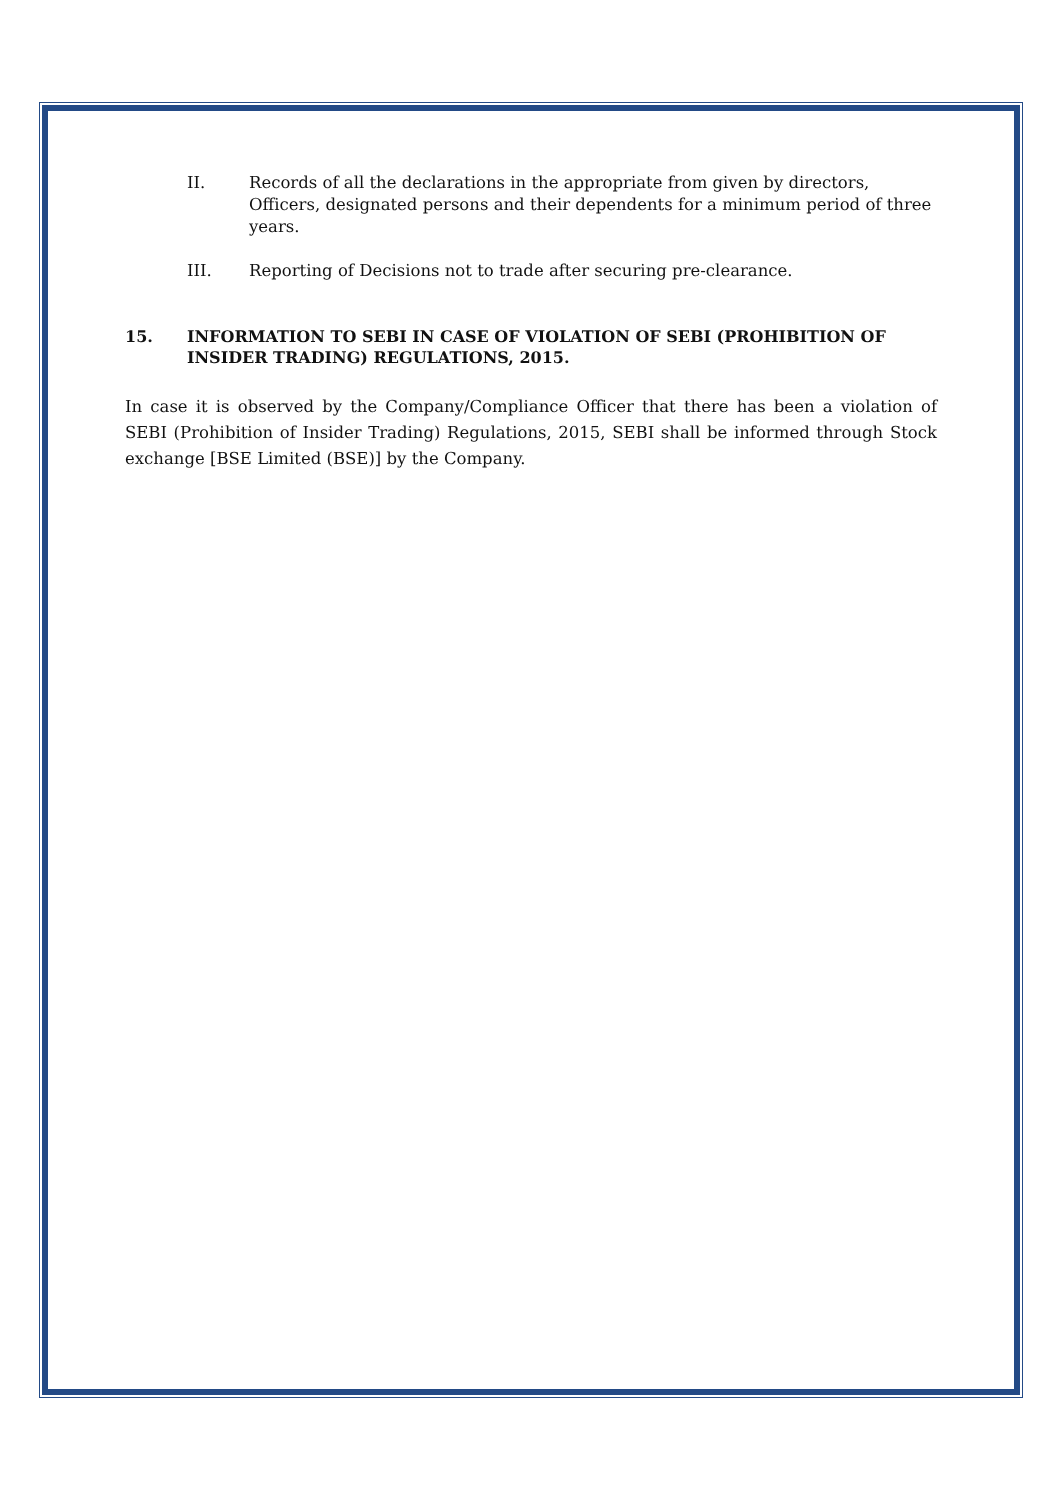II. Records of all the declarations in the appropriate from given by directors, Officers, designated persons and their dependents for a minimum period of three years.
III. Reporting of Decisions not to trade after securing pre-clearance.
15. INFORMATION TO SEBI IN CASE OF VIOLATION OF SEBI (PROHIBITION OF INSIDER TRADING) REGULATIONS, 2015.
In case it is observed by the Company/Compliance Officer that there has been a violation of SEBI (Prohibition of Insider Trading) Regulations, 2015, SEBI shall be informed through Stock exchange [BSE Limited (BSE)] by the Company.